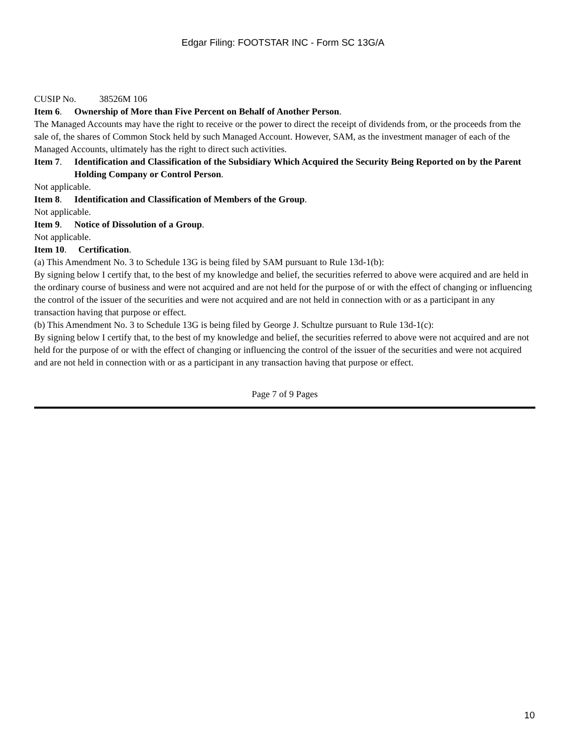Edgar Filing: FOOTSTAR INC - Form SC 13G/A
CUSIP No. 38526M 106
Item 6. Ownership of More than Five Percent on Behalf of Another Person.
The Managed Accounts may have the right to receive or the power to direct the receipt of dividends from, or the proceeds from the sale of, the shares of Common Stock held by such Managed Account. However, SAM, as the investment manager of each of the Managed Accounts, ultimately has the right to direct such activities.
Item 7. Identification and Classification of the Subsidiary Which Acquired the Security Being Reported on by the Parent Holding Company or Control Person.
Not applicable.
Item 8. Identification and Classification of Members of the Group.
Not applicable.
Item 9. Notice of Dissolution of a Group.
Not applicable.
Item 10. Certification.
(a) This Amendment No. 3 to Schedule 13G is being filed by SAM pursuant to Rule 13d-1(b):
By signing below I certify that, to the best of my knowledge and belief, the securities referred to above were acquired and are held in the ordinary course of business and were not acquired and are not held for the purpose of or with the effect of changing or influencing the control of the issuer of the securities and were not acquired and are not held in connection with or as a participant in any transaction having that purpose or effect.
(b) This Amendment No. 3 to Schedule 13G is being filed by George J. Schultze pursuant to Rule 13d-1(c):
By signing below I certify that, to the best of my knowledge and belief, the securities referred to above were not acquired and are not held for the purpose of or with the effect of changing or influencing the control of the issuer of the securities and were not acquired and are not held in connection with or as a participant in any transaction having that purpose or effect.
Page 7 of 9 Pages
10